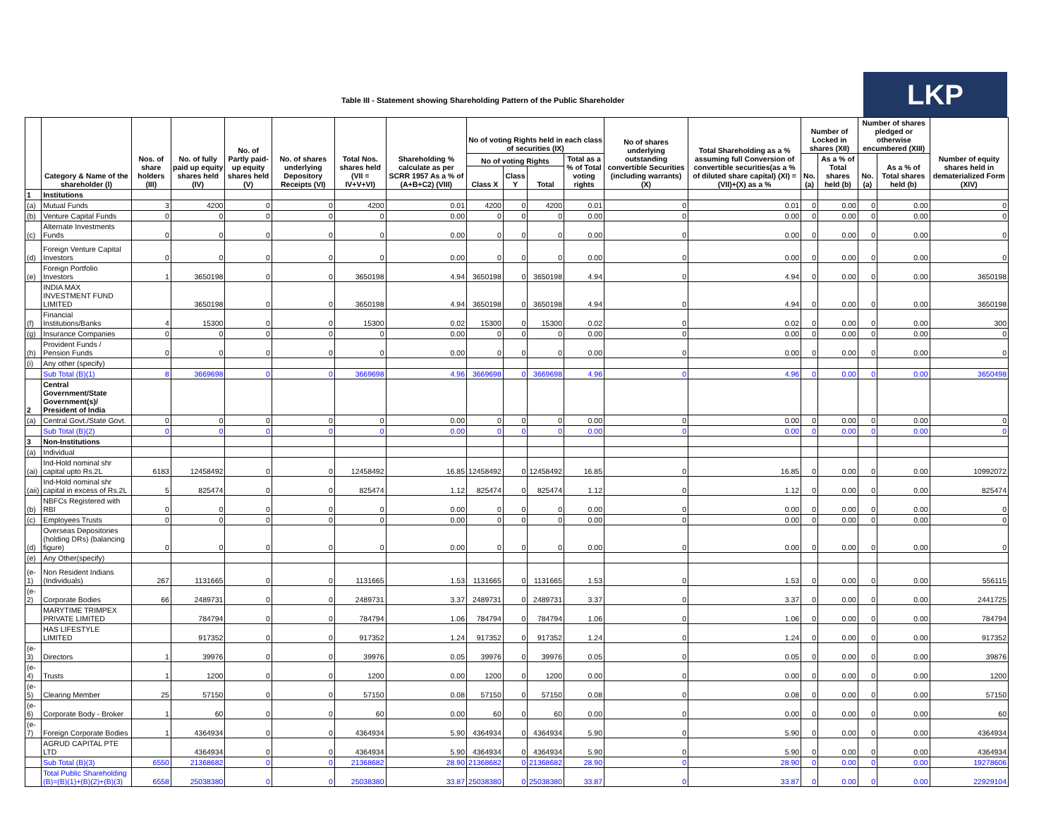Table III - Statement showing Shareholding Pattern of the Public Shareholder
LKP
| | Category & Name of the shareholder (I) | Nos. of share holders (III) | No. of fully paid up equity shares held (IV) | No. of Partly paid-up equity shares held (V) | No. of shares underlying Depository Receipts (VI) | Total Nos. shares held (VII = IV+V+VI) | Shareholding % calculate as per SCRR 1957 As a % of (A+B+C2) (VIII) | No of voting Rights held in each class of securities (IX) | | | | No of shares underlying outstanding convertible Securities (including warrants) (X) | Total Shareholding as a % assuming full Conversion of convertible securities(as a % of diluted share capital) (XI) =(VII)+(X) as a % | Number of Locked in shares (XII) | | Number of shares pledged or otherwise encumbered (XIII) | | Number of equity shares held in dematerialized Form (XIV) |
| --- | --- | --- | --- | --- | --- | --- | --- | --- | --- | --- | --- | --- | --- | --- | --- | --- | --- | --- |
| | | | | | | | | No of voting Rights | | | Total as a % of Total voting rights | | | No.(a) | As a % of Total shares held (b) | No.(a) | As a % of Total shares held (b) | |
| | | | | | | | | Class X | Class Y | Total | | | | | | | | |
| 1 | Institutions | | | | | | | | | | | | | | | | | |
| (a) | Mutual Funds | 3 | 4200 | 0 | 0 | 4200 | 0.01 | 4200 | 0 | 4200 | 0.01 | 0 | 0.01 | 0 | 0.00 | 0 | 0.00 | 0 |
| (b) | Venture Capital Funds | 0 | 0 | 0 | 0 | 0 | 0.00 | 0 | 0 | 0 | 0.00 | 0 | 0.00 | 0 | 0.00 | 0 | 0.00 | 0 |
| (c) | Alternate Investments Funds | 0 | 0 | 0 | 0 | 0 | 0.00 | 0 | 0 | 0 | 0.00 | 0 | 0.00 | 0 | 0.00 | 0 | 0.00 | 0 |
| (d) | Foreign Venture Capital Investors | 0 | 0 | 0 | 0 | 0 | 0.00 | 0 | 0 | 0 | 0.00 | 0 | 0.00 | 0 | 0.00 | 0 | 0.00 | 0 |
| (e) | Foreign Portfolio Investors | 1 | 3650198 | 0 | 0 | 3650198 | 4.94 | 3650198 | 0 | 3650198 | 4.94 | 0 | 4.94 | 0 | 0.00 | 0 | 0.00 | 3650198 |
| | INDIA MAX INVESTMENT FUND LIMITED | | 3650198 | 0 | 0 | 3650198 | 4.94 | 3650198 | 0 | 3650198 | 4.94 | 0 | 4.94 | 0 | 0.00 | 0 | 0.00 | 3650198 |
| (f) | Financial Institutions/Banks | 4 | 15300 | 0 | 0 | 15300 | 0.02 | 15300 | 0 | 15300 | 0.02 | 0 | 0.02 | 0 | 0.00 | 0 | 0.00 | 300 |
| (g) | Insurance Companies | 0 | 0 | 0 | 0 | 0 | 0.00 | 0 | 0 | 0 | 0.00 | 0 | 0.00 | 0 | 0.00 | 0 | 0.00 | 0 |
| (h) | Provident Funds / Pension Funds | 0 | 0 | 0 | 0 | 0 | 0.00 | 0 | 0 | 0 | 0.00 | 0 | 0.00 | 0 | 0.00 | 0 | 0.00 | 0 |
| (i) | Any other (specify) | | | | | | | | | | | | | | | | | |
| | Sub Total (B)(1) | 8 | 3669698 | 0 | 0 | 3669698 | 4.96 | 3669698 | 0 | 3669698 | 4.96 | 0 | 4.96 | 0 | 0.00 | 0 | 0.00 | 3650498 |
| 2 | Central Government/State Government(s)/ President of India | | | | | | | | | | | | | | | | | |
| (a) | Central Govt./State Govt. | 0 | 0 | 0 | 0 | 0 | 0.00 | 0 | 0 | 0 | 0.00 | 0 | 0.00 | 0 | 0.00 | 0 | 0.00 | 0 |
| | Sub Total (B)(2) | 0 | 0 | 0 | 0 | 0 | 0.00 | 0 | 0 | 0 | 0.00 | 0 | 0.00 | 0 | 0.00 | 0 | 0.00 | 0 |
| 3 | Non-Institutions | | | | | | | | | | | | | | | | | |
| (a) | Individual | | | | | | | | | | | | | | | | | |
| (ai) | Ind-Hold nominal shr capital upto Rs.2L | 6183 | 12458492 | 0 | 0 | 12458492 | 16.85 | 12458492 | 0 | 12458492 | 16.85 | 0 | 16.85 | 0 | 0.00 | 0 | 0.00 | 10992072 |
| (aii) | Ind-Hold nominal shr capital in excess of Rs.2L | 5 | 825474 | 0 | 0 | 825474 | 1.12 | 825474 | 0 | 825474 | 1.12 | 0 | 1.12 | 0 | 0.00 | 0 | 0.00 | 825474 |
| (b) | NBFCs Registered with RBI | 0 | 0 | 0 | 0 | 0 | 0.00 | 0 | 0 | 0 | 0.00 | 0 | 0.00 | 0 | 0.00 | 0 | 0.00 | 0 |
| (c) | Employees Trusts | 0 | 0 | 0 | 0 | 0 | 0.00 | 0 | 0 | 0 | 0.00 | 0 | 0.00 | 0 | 0.00 | 0 | 0.00 | 0 |
| (d) | Overseas Depositories (holding DRs) (balancing figure) | 0 | 0 | 0 | 0 | 0 | 0.00 | 0 | 0 | 0 | 0.00 | 0 | 0.00 | 0 | 0.00 | 0 | 0.00 | 0 |
| (e) | Any Other(specify) | | | | | | | | | | | | | | | | | |
| (e-1) | Non Resident Indians (Individuals) | 267 | 1131665 | 0 | 0 | 1131665 | 1.53 | 1131665 | 0 | 1131665 | 1.53 | 0 | 1.53 | 0 | 0.00 | 0 | 0.00 | 556115 |
| (e-2) | Corporate Bodies | 66 | 2489731 | 0 | 0 | 2489731 | 3.37 | 2489731 | 0 | 2489731 | 3.37 | 0 | 3.37 | 0 | 0.00 | 0 | 0.00 | 2441725 |
| | MARYTIME TRIMPEX PRIVATE LIMITED | | 784794 | 0 | 0 | 784794 | 1.06 | 784794 | 0 | 784794 | 1.06 | 0 | 1.06 | 0 | 0.00 | 0 | 0.00 | 784794 |
| | HAS LIFESTYLE LIMITED | | 917352 | 0 | 0 | 917352 | 1.24 | 917352 | 0 | 917352 | 1.24 | 0 | 1.24 | 0 | 0.00 | 0 | 0.00 | 917352 |
| (e-3) | Directors | 1 | 39976 | 0 | 0 | 39976 | 0.05 | 39976 | 0 | 39976 | 0.05 | 0 | 0.05 | 0 | 0.00 | 0 | 0.00 | 39876 |
| (e-4) | Trusts | 1 | 1200 | 0 | 0 | 1200 | 0.00 | 1200 | 0 | 1200 | 0.00 | 0 | 0.00 | 0 | 0.00 | 0 | 0.00 | 1200 |
| (e-5) | Clearing Member | 25 | 57150 | 0 | 0 | 57150 | 0.08 | 57150 | 0 | 57150 | 0.08 | 0 | 0.08 | 0 | 0.00 | 0 | 0.00 | 57150 |
| (e-6) | Corporate Body - Broker | 1 | 60 | 0 | 0 | 60 | 0.00 | 60 | 0 | 60 | 0.00 | 0 | 0.00 | 0 | 0.00 | 0 | 0.00 | 60 |
| (e-7) | Foreign Corporate Bodies | 1 | 4364934 | 0 | 0 | 4364934 | 5.90 | 4364934 | 0 | 4364934 | 5.90 | 0 | 5.90 | 0 | 0.00 | 0 | 0.00 | 4364934 |
| | AGRUD CAPITAL PTE LTD | | 4364934 | 0 | 0 | 4364934 | 5.90 | 4364934 | 0 | 4364934 | 5.90 | 0 | 5.90 | 0 | 0.00 | 0 | 0.00 | 4364934 |
| | Sub Total (B)(3) | 6550 | 21368682 | 0 | 0 | 21368682 | 28.90 | 21368682 | 0 | 21368682 | 28.90 | 0 | 28.90 | 0 | 0.00 | 0 | 0.00 | 19278606 |
| | Total Public Shareholding (B)=(B)(1)+(B)(2)+(B)(3) | 6558 | 25038380 | 0 | 0 | 25038380 | 33.87 | 25038380 | 0 | 25038380 | 33.87 | 0 | 33.87 | 0 | 0.00 | 0 | 0.00 | 22929104 |